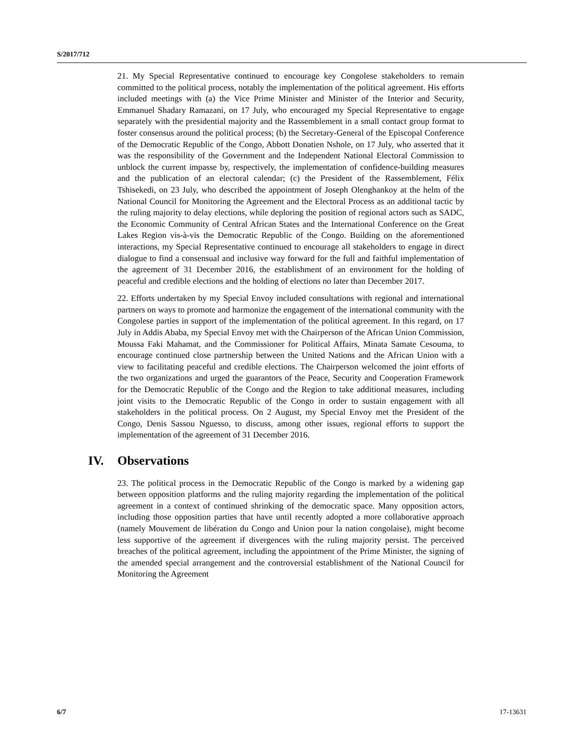S/2017/712
21. My Special Representative continued to encourage key Congolese stakeholders to remain committed to the political process, notably the implementation of the political agreement. His efforts included meetings with (a) the Vice Prime Minister and Minister of the Interior and Security, Emmanuel Shadary Ramazani, on 17 July, who encouraged my Special Representative to engage separately with the presidential majority and the Rassemblement in a small contact group format to foster consensus around the political process; (b) the Secretary-General of the Episcopal Conference of the Democratic Republic of the Congo, Abbott Donatien Nshole, on 17 July, who asserted that it was the responsibility of the Government and the Independent National Electoral Commission to unblock the current impasse by, respectively, the implementation of confidence-building measures and the publication of an electoral calendar; (c) the President of the Rassemblement, Félix Tshisekedi, on 23 July, who described the appointment of Joseph Olenghankoy at the helm of the National Council for Monitoring the Agreement and the Electoral Process as an additional tactic by the ruling majority to delay elections, while deploring the position of regional actors such as SADC, the Economic Community of Central African States and the International Conference on the Great Lakes Region vis-à-vis the Democratic Republic of the Congo. Building on the aforementioned interactions, my Special Representative continued to encourage all stakeholders to engage in direct dialogue to find a consensual and inclusive way forward for the full and faithful implementation of the agreement of 31 December 2016, the establishment of an environment for the holding of peaceful and credible elections and the holding of elections no later than December 2017.
22. Efforts undertaken by my Special Envoy included consultations with regional and international partners on ways to promote and harmonize the engagement of the international community with the Congolese parties in support of the implementation of the political agreement. In this regard, on 17 July in Addis Ababa, my Special Envoy met with the Chairperson of the African Union Commission, Moussa Faki Mahamat, and the Commissioner for Political Affairs, Minata Samate Cesouma, to encourage continued close partnership between the United Nations and the African Union with a view to facilitating peaceful and credible elections. The Chairperson welcomed the joint efforts of the two organizations and urged the guarantors of the Peace, Security and Cooperation Framework for the Democratic Republic of the Congo and the Region to take additional measures, including joint visits to the Democratic Republic of the Congo in order to sustain engagement with all stakeholders in the political process. On 2 August, my Special Envoy met the President of the Congo, Denis Sassou Nguesso, to discuss, among other issues, regional efforts to support the implementation of the agreement of 31 December 2016.
IV. Observations
23. The political process in the Democratic Republic of the Congo is marked by a widening gap between opposition platforms and the ruling majority regarding the implementation of the political agreement in a context of continued shrinking of the democratic space. Many opposition actors, including those opposition parties that have until recently adopted a more collaborative approach (namely Mouvement de libération du Congo and Union pour la nation congolaise), might become less supportive of the agreement if divergences with the ruling majority persist. The perceived breaches of the political agreement, including the appointment of the Prime Minister, the signing of the amended special arrangement and the controversial establishment of the National Council for Monitoring the Agreement
6/7 17-13631